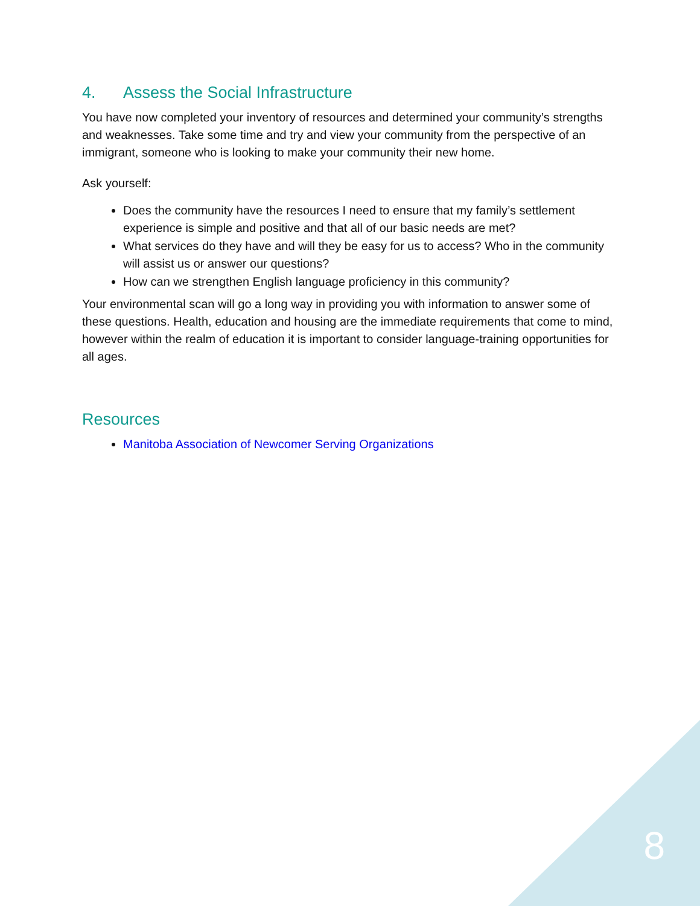4. Assess the Social Infrastructure
You have now completed your inventory of resources and determined your community’s strengths and weaknesses. Take some time and try and view your community from the perspective of an immigrant, someone who is looking to make your community their new home.
Ask yourself:
Does the community have the resources I need to ensure that my family’s settlement experience is simple and positive and that all of our basic needs are met?
What services do they have and will they be easy for us to access? Who in the community will assist us or answer our questions?
How can we strengthen English language proficiency in this community?
Your environmental scan will go a long way in providing you with information to answer some of these questions. Health, education and housing are the immediate requirements that come to mind, however within the realm of education it is important to consider language-training opportunities for all ages.
Resources
Manitoba Association of Newcomer Serving Organizations
8